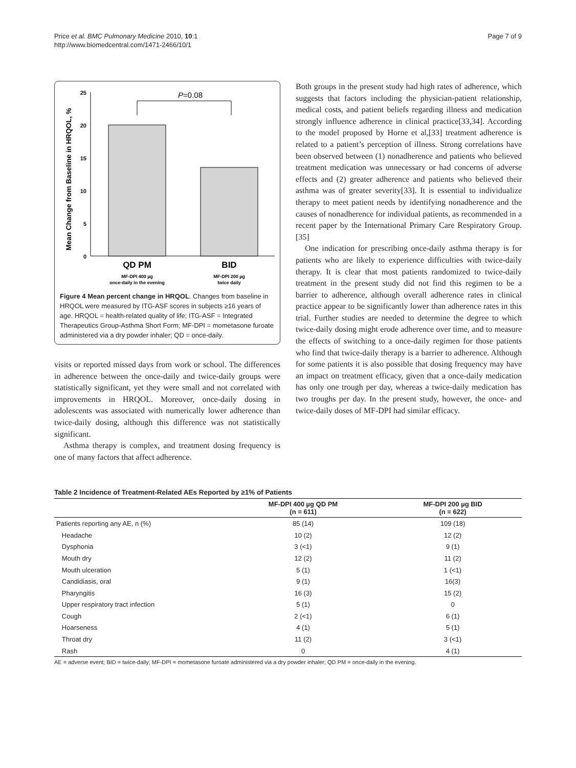Price et al. BMC Pulmonary Medicine 2010, 10:1
http://www.biomedcentral.com/1471-2466/10/1
Page 7 of 9
Mean Change from Baseline in HRQOL, %
25
20
15
10
5
0
P=0.08
QD PM
BID
MF-DPI 400 µg
once-daily in the evening
MF-DPI 200 µg
twice daily
Figure 4 Mean percent change in HRQOL. Changes from baseline in HRQOL were measured by ITG-ASF scores in subjects ≥16 years of age. HRQOL = health-related quality of life; ITG-ASF = Integrated Therapeutics Group-Asthma Short Form; MF-DPI = mometasone furoate administered via a dry powder inhaler; QD = once-daily.
visits or reported missed days from work or school. The differences in adherence between the once-daily and twice-daily groups were statistically significant, yet they were small and not correlated with improvements in HRQOL. Moreover, once-daily dosing in adolescents was associated with numerically lower adherence than twice-daily dosing, although this difference was not statistically significant.
Asthma therapy is complex, and treatment dosing frequency is one of many factors that affect adherence.
Both groups in the present study had high rates of adherence, which suggests that factors including the physician-patient relationship, medical costs, and patient beliefs regarding illness and medication strongly influence adherence in clinical practice[33,34]. According to the model proposed by Horne et al,[33] treatment adherence is related to a patient’s perception of illness. Strong correlations have been observed between (1) nonadherence and patients who believed treatment medication was unnecessary or had concerns of adverse effects and (2) greater adherence and patients who believed their asthma was of greater severity[33]. It is essential to individualize therapy to meet patient needs by identifying nonadherence and the causes of nonadherence for individual patients, as recommended in a recent paper by the International Primary Care Respiratory Group.[35]
One indication for prescribing once-daily asthma therapy is for patients who are likely to experience difficulties with twice-daily therapy. It is clear that most patients randomized to twice-daily treatment in the present study did not find this regimen to be a barrier to adherence, although overall adherence rates in clinical practice appear to be significantly lower than adherence rates in this trial. Further studies are needed to determine the degree to which twice-daily dosing might erode adherence over time, and to measure the effects of switching to a once-daily regimen for those patients who find that twice-daily therapy is a barrier to adherence. Although for some patients it is also possible that dosing frequency may have an impact on treatment efficacy, given that a once-daily medication has only one trough per day, whereas a twice-daily medication has two troughs per day. In the present study, however, the once- and twice-daily doses of MF-DPI had similar efficacy.
Table 2 Incidence of Treatment-Related AEs Reported by ≥1% of Patients
| | MF-DPI 400 µg QD PM (n = 611) | MF-DPI 200 µg BID (n = 622) |
| --- | --- | --- |
| Patients reporting any AE, n (%) | 85 (14) | 109 (18) |
| Headache | 10 (2) | 12 (2) |
| Dysphonia | 3 (<1) | 9 (1) |
| Mouth dry | 12 (2) | 11 (2) |
| Mouth ulceration | 5 (1) | 1 (<1) |
| Candidiasis, oral | 9 (1) | 16(3) |
| Pharyngitis | 16 (3) | 15 (2) |
| Upper respiratory tract infection | 5 (1) | 0 |
| Cough | 2 (<1) | 6 (1) |
| Hoarseness | 4 (1) | 5 (1) |
| Throat dry | 11 (2) | 3 (<1) |
| Rash | 0 | 4 (1) |
AE = adverse event; BID = twice-daily; MF-DPI = mometasone furoate administered via a dry powder inhaler; QD PM = once-daily in the evening.